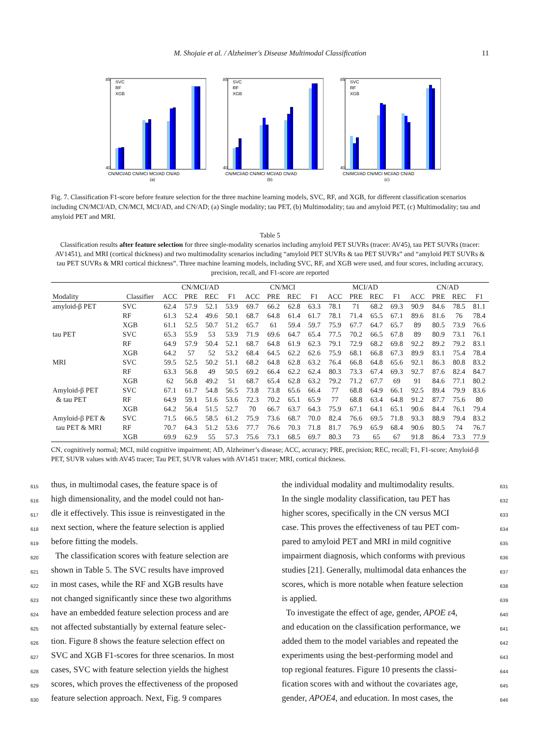M. Shojaie et al. / Alzheimer's Disease Multimodal Classification 11
85
40
SVC
RF
XGB
CN/MCI/AD CN/MCI MCI/AD CN/AD
(a)
85
40
SVC
RF
XGB
CN/MCI/AD CN/MCI MCI/AD CN/AD
(b)
85
40
SVC
RF
XGB
CN/MCI/AD CN/MCI MCI/AD CN/AD
(c)
Fig. 7. Classification F1-score before feature selection for the three machine learning models, SVC, RF, and XGB, for different classification scenarios including CN/MCI/AD, CN/MCI, MCI/AD, and CN/AD; (a) Single modality; tau PET, (b) Multimodality; tau and amyloid PET, (c) Multimodality; tau and amyloid PET and MRI.
Table 5
Classification results after feature selection for three single-modality scenarios including amyloid PET SUVRs (tracer: AV45), tau PET SUVRs (tracer: AV1451), and MRI (cortical thickness) and two multimodality scenarios including “amyloid PET SUVRs & tau PET SUVRs” and “amyloid PET SUVRs & tau PET SUVRs & MRI cortical thickness”. Three machine learning models, including SVC, RF, and XGB were used, and four scores, including accuracy, precision, recall, and F1-score are reported
| | | CN/MCI/AD | | | | CN/MCI | | | | MCI/AD | | | | CN/AD | | | |
| --- | --- | --- | --- | --- | --- | --- | --- | --- | --- | --- | --- | --- | --- | --- | --- | --- | --- |
| Modality | Classifier | ACC | PRE | REC | F1 | ACC | PRE | REC | F1 | ACC | PRE | REC | F1 | ACC | PRE | REC | F1 |
| amyloid-β PET | SVC | 62.4 | 57.9 | 52.1 | 53.9 | 69.7 | 66.2 | 62.8 | 63.3 | 78.1 | 71 | 68.2 | 69.3 | 90.9 | 84.6 | 78.5 | 81.1 |
| | RF | 61.3 | 52.4 | 49.6 | 50.1 | 68.7 | 64.8 | 61.4 | 61.7 | 78.1 | 71.4 | 65.5 | 67.1 | 89.6 | 81.6 | 76 | 78.4 |
| | XGB | 61.1 | 52.5 | 50.7 | 51.2 | 65.7 | 61 | 59.4 | 59.7 | 75.9 | 67.7 | 64.7 | 65.7 | 89 | 80.5 | 73.9 | 76.6 |
| tau PET | SVC | 65.3 | 55.9 | 53 | 53.9 | 71.9 | 69.6 | 64.7 | 65.4 | 77.5 | 70.2 | 66.5 | 67.8 | 89 | 80.9 | 73.1 | 76.1 |
| | RF | 64.9 | 57.9 | 50.4 | 52.1 | 68.7 | 64.8 | 61.9 | 62.3 | 79.1 | 72.9 | 68.2 | 69.8 | 92.2 | 89.2 | 79.2 | 83.1 |
| | XGB | 64.2 | 57 | 52 | 53.2 | 68.4 | 64.5 | 62.2 | 62.6 | 75.9 | 68.1 | 66.8 | 67.3 | 89.9 | 83.1 | 75.4 | 78.4 |
| MRI | SVC | 59.5 | 52.5 | 50.2 | 51.1 | 68.2 | 64.8 | 62.8 | 63.2 | 76.4 | 66.8 | 64.8 | 65.6 | 92.1 | 86.3 | 80.8 | 83.2 |
| | RF | 63.3 | 56.8 | 49 | 50.5 | 69.2 | 66.4 | 62.2 | 62.4 | 80.3 | 73.3 | 67.4 | 69.3 | 92.7 | 87.6 | 82.4 | 84.7 |
| | XGB | 62 | 56.8 | 49.2 | 51 | 68.7 | 65.4 | 62.8 | 63.2 | 79.2 | 71.2 | 67.7 | 69 | 91 | 84.6 | 77.1 | 80.2 |
| Amyloid-β PET | SVC | 67.1 | 61.7 | 54.8 | 56.5 | 73.8 | 73.8 | 65.6 | 66.4 | 77 | 68.8 | 64.9 | 66.1 | 92.5 | 89.4 | 79.9 | 83.6 |
| & tau PET | RF | 64.9 | 59.1 | 51.6 | 53.6 | 72.3 | 70.2 | 65.1 | 65.9 | 77 | 68.8 | 63.4 | 64.8 | 91.2 | 87.7 | 75.6 | 80 |
| | XGB | 64.2 | 56.4 | 51.5 | 52.7 | 70 | 66.7 | 63.7 | 64.3 | 75.9 | 67.1 | 64.1 | 65.1 | 90.6 | 84.4 | 76.1 | 79.4 |
| Amyloid-β PET & | SVC | 71.5 | 66.5 | 58.5 | 61.2 | 75.9 | 73.6 | 68.7 | 70.0 | 82.4 | 76.6 | 69.5 | 71.8 | 93.3 | 88.9 | 79.4 | 83.2 |
| tau PET & MRI | RF | 70.7 | 64.3 | 51.2 | 53.6 | 77.7 | 76.6 | 70.3 | 71.8 | 81.7 | 76.9 | 65.9 | 68.4 | 90.6 | 80.5 | 74 | 76.7 |
| | XGB | 69.9 | 62.9 | 55 | 57.3 | 75.6 | 73.1 | 68.5 | 69.7 | 80.3 | 73 | 65 | 67 | 91.8 | 86.4 | 73.3 | 77.9 |
CN, cognitively normal; MCI, mild cognitive impairment; AD, Alzheimer’s disease; ACC, accuracy; PRE, precision; REC, recall; F1, F1-score; Amyloid-β PET, SUVR values with AV45 tracer; Tau PET, SUVR values with AV1451 tracer; MRI, cortical thickness.
615 thus, in multimodal cases, the feature space is of
616 high dimensionality, and the model could not han-
617 dle it effectively. This issue is reinvestigated in the
618 next section, where the feature selection is applied
619 before fitting the models.
620 The classification scores with feature selection are
621 shown in Table 5. The SVC results have improved
622 in most cases, while the RF and XGB results have
623 not changed significantly since these two algorithms
624 have an embedded feature selection process and are
625 not affected substantially by external feature selec-
626 tion. Figure 8 shows the feature selection effect on
627 SVC and XGB F1-scores for three scenarios. In most
628 cases, SVC with feature selection yields the highest
629 scores, which proves the effectiveness of the proposed
630 feature selection approach. Next, Fig. 9 compares
631 the individual modality and multimodality results.
632 In the single modality classification, tau PET has
633 higher scores, specifically in the CN versus MCI
634 case. This proves the effectiveness of tau PET com-
635 pared to amyloid PET and MRI in mild cognitive
636 impairment diagnosis, which conforms with previous
637 studies [21]. Generally, multimodal data enhances the
638 scores, which is more notable when feature selection
639 is applied.
640 To investigate the effect of age, gender, APOE ε4,
641 and education on the classification performance, we
642 added them to the model variables and repeated the
643 experiments using the best-performing model and
644 top regional features. Figure 10 presents the classi-
645 fication scores with and without the covariates age,
646 gender, APOE4, and education. In most cases, the